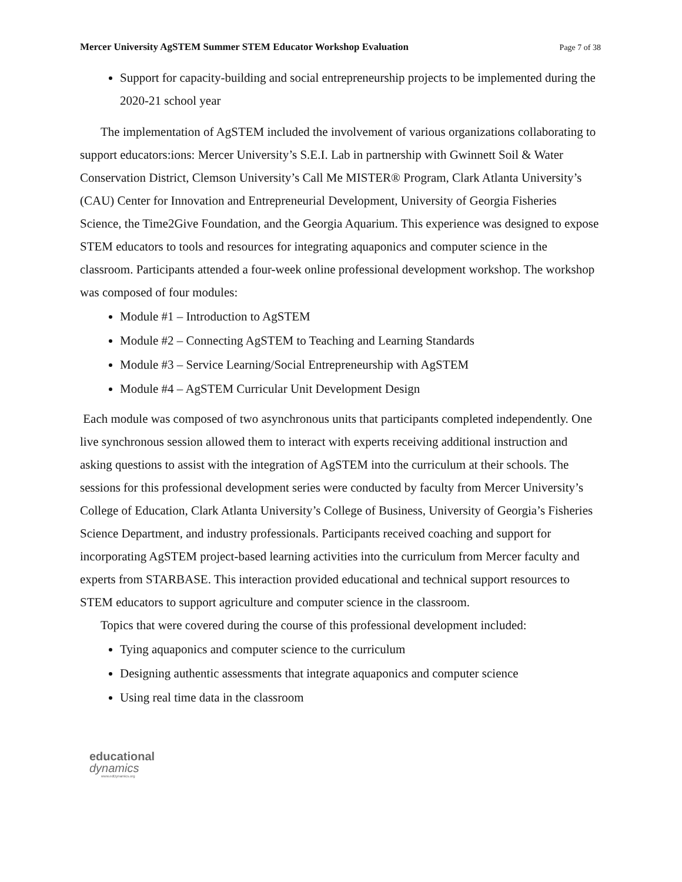Mercer University AgSTEM Summer STEM Educator Workshop Evaluation Page 7 of 38
Support for capacity-building and social entrepreneurship projects to be implemented during the 2020-21 school year
The implementation of AgSTEM included the involvement of various organizations collaborating to support educators:ions: Mercer University’s S.E.I. Lab in partnership with Gwinnett Soil & Water Conservation District, Clemson University’s Call Me MISTER® Program, Clark Atlanta University’s (CAU) Center for Innovation and Entrepreneurial Development, University of Georgia Fisheries Science, the Time2Give Foundation, and the Georgia Aquarium. This experience was designed to expose STEM educators to tools and resources for integrating aquaponics and computer science in the classroom. Participants attended a four-week online professional development workshop. The workshop was composed of four modules:
Module #1 – Introduction to AgSTEM
Module #2 – Connecting AgSTEM to Teaching and Learning Standards
Module #3 – Service Learning/Social Entrepreneurship with AgSTEM
Module #4 – AgSTEM Curricular Unit Development Design
Each module was composed of two asynchronous units that participants completed independently. One live synchronous session allowed them to interact with experts receiving additional instruction and asking questions to assist with the integration of AgSTEM into the curriculum at their schools. The sessions for this professional development series were conducted by faculty from Mercer University’s College of Education, Clark Atlanta University’s College of Business, University of Georgia’s Fisheries Science Department, and industry professionals. Participants received coaching and support for incorporating AgSTEM project-based learning activities into the curriculum from Mercer faculty and experts from STARBASE. This interaction provided educational and technical support resources to STEM educators to support agriculture and computer science in the classroom.
Topics that were covered during the course of this professional development included:
Tying aquaponics and computer science to the curriculum
Designing authentic assessments that integrate aquaponics and computer science
Using real time data in the classroom
educational
dynamics
www.edDynamics.org